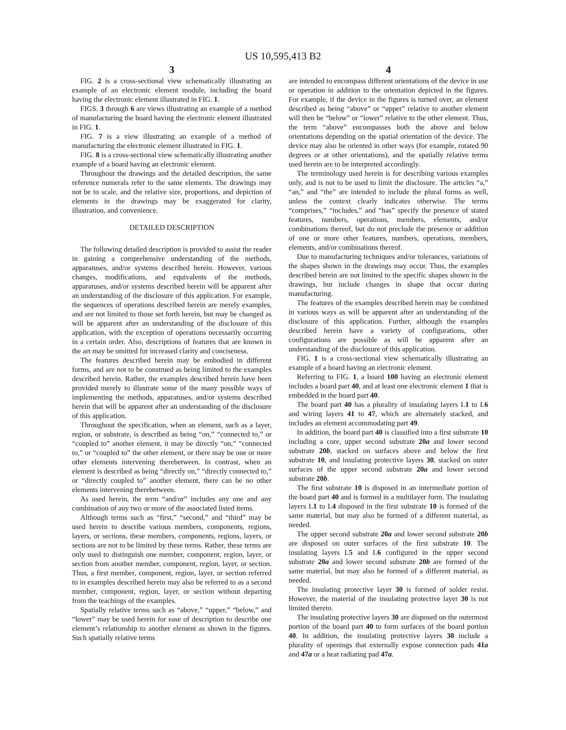US 10,595,413 B2
3
FIG. 2 is a cross-sectional view schematically illustrating an example of an electronic element module, including the board having the electronic element illustrated in FIG. 1.
FIGS. 3 through 6 are views illustrating an example of a method of manufacturing the board having the electronic element illustrated in FIG. 1.
FIG. 7 is a view illustrating an example of a method of manufacturing the electronic element illustrated in FIG. 1.
FIG. 8 is a cross-sectional view schematically illustrating another example of a board having an electronic element.
Throughout the drawings and the detailed description, the same reference numerals refer to the same elements. The drawings may not be to scale, and the relative size, proportions, and depiction of elements in the drawings may be exaggerated for clarity, illustration, and convenience.
DETAILED DESCRIPTION
The following detailed description is provided to assist the reader in gaining a comprehensive understanding of the methods, apparatuses, and/or systems described herein. However, various changes, modifications, and equivalents of the methods, apparatuses, and/or systems described herein will be apparent after an understanding of the disclosure of this application. For example, the sequences of operations described herein are merely examples, and are not limited to those set forth herein, but may be changed as will be apparent after an understanding of the disclosure of this application, with the exception of operations necessarily occurring in a certain order. Also, descriptions of features that are known in the art may be omitted for increased clarity and conciseness.
The features described herein may be embodied in different forms, and are not to be construed as being limited to the examples described herein. Rather, the examples described herein have been provided merely to illustrate some of the many possible ways of implementing the methods, apparatuses, and/or systems described herein that will be apparent after an understanding of the disclosure of this application.
Throughout the specification, when an element, such as a layer, region, or substrate, is described as being “on,” “connected to,” or “coupled to” another element, it may be directly “on,” “connected to,” or “coupled to” the other element, or there may be one or more other elements intervening therebetween. In contrast, when an element is described as being “directly on,” “directly connected to,” or “directly coupled to” another element, there can be no other elements intervening therebetween.
As used herein, the term “and/or” includes any one and any combination of any two or more of the associated listed items.
Although terms such as “first,” “second,” and “third” may be used herein to describe various members, components, regions, layers, or sections, these members, components, regions, layers, or sections are not to be limited by these terms. Rather, these terms are only used to distinguish one member, component, region, layer, or section from another member, component, region, layer, or section. Thus, a first member, component, region, layer, or section referred to in examples described herein may also be referred to as a second member, component, region, layer, or section without departing from the teachings of the examples.
Spatially relative terms such as “above,” “upper,” “below,” and “lower” may be used herein for ease of description to describe one element’s relationship to another element as shown in the figures. Such spatially relative terms
4
are intended to encompass different orientations of the device in use or operation in addition to the orientation depicted in the figures. For example, if the device in the figures is turned over, an element described as being “above” or “upper” relative to another element will then be “below” or “lower” relative to the other element. Thus, the term “above” encompasses both the above and below orientations depending on the spatial orientation of the device. The device may also be oriented in other ways (for example, rotated 90 degrees or at other orientations), and the spatially relative terms used herein are to be interpreted accordingly.
The terminology used herein is for describing various examples only, and is not to be used to limit the disclosure. The articles “a,” “an,” and “the” are intended to include the plural forms as well, unless the context clearly indicates otherwise. The terms “comprises,” “includes,” and “has” specify the presence of stated features, numbers, operations, members, elements, and/or combinations thereof, but do not preclude the presence or addition of one or more other features, numbers, operations, members, elements, and/or combinations thereof.
Due to manufacturing techniques and/or tolerances, variations of the shapes shown in the drawings may occur. Thus, the examples described herein are not limited to the specific shapes shown in the drawings, but include changes in shape that occur during manufacturing.
The features of the examples described herein may be combined in various ways as will be apparent after an understanding of the disclosure of this application. Further, although the examples described herein have a variety of configurations, other configurations are possible as will be apparent after an understanding of the disclosure of this application.
FIG. 1 is a cross-sectional view schematically illustrating an example of a board having an electronic element.
Referring to FIG. 1, a board 100 having an electronic element includes a board part 40, and at least one electronic element 1 that is embedded in the board part 40.
The board part 40 has a plurality of insulating layers L1 to L6 and wiring layers 41 to 47, which are alternately stacked, and includes an element accommodating part 49.
In addition, the board part 40 is classified into a first substrate 10 including a core, upper second substrate 20a and lower second substrate 20b, stacked on surfaces above and below the first substrate 10, and insulating protective layers 30, stacked on outer surfaces of the upper second substrate 20a and lower second substrate 20b.
The first substrate 10 is disposed in an intermediate portion of the board part 40 and is formed in a multilayer form. The insulating layers L1 to L4 disposed in the first substrate 10 is formed of the same material, but may also be formed of a different material, as needed.
The upper second substrate 20a and lower second substrate 20b are disposed on outer surfaces of the first substrate 10. The insulating layers L5 and L6 configured in the upper second substrate 20a and lower second substrate 20b are formed of the same material, but may also be formed of a different material, as needed.
The insulating protective layer 30 is formed of solder resist. However, the material of the insulating protective layer 30 is not limited thereto.
The insulating protective layers 30 are disposed on the outermost portion of the board part 40 to form surfaces of the board portion 40. In addition, the insulating protective layers 30 include a plurality of openings that externally expose connection pads 41a and 47a or a heat radiating pad 47a.